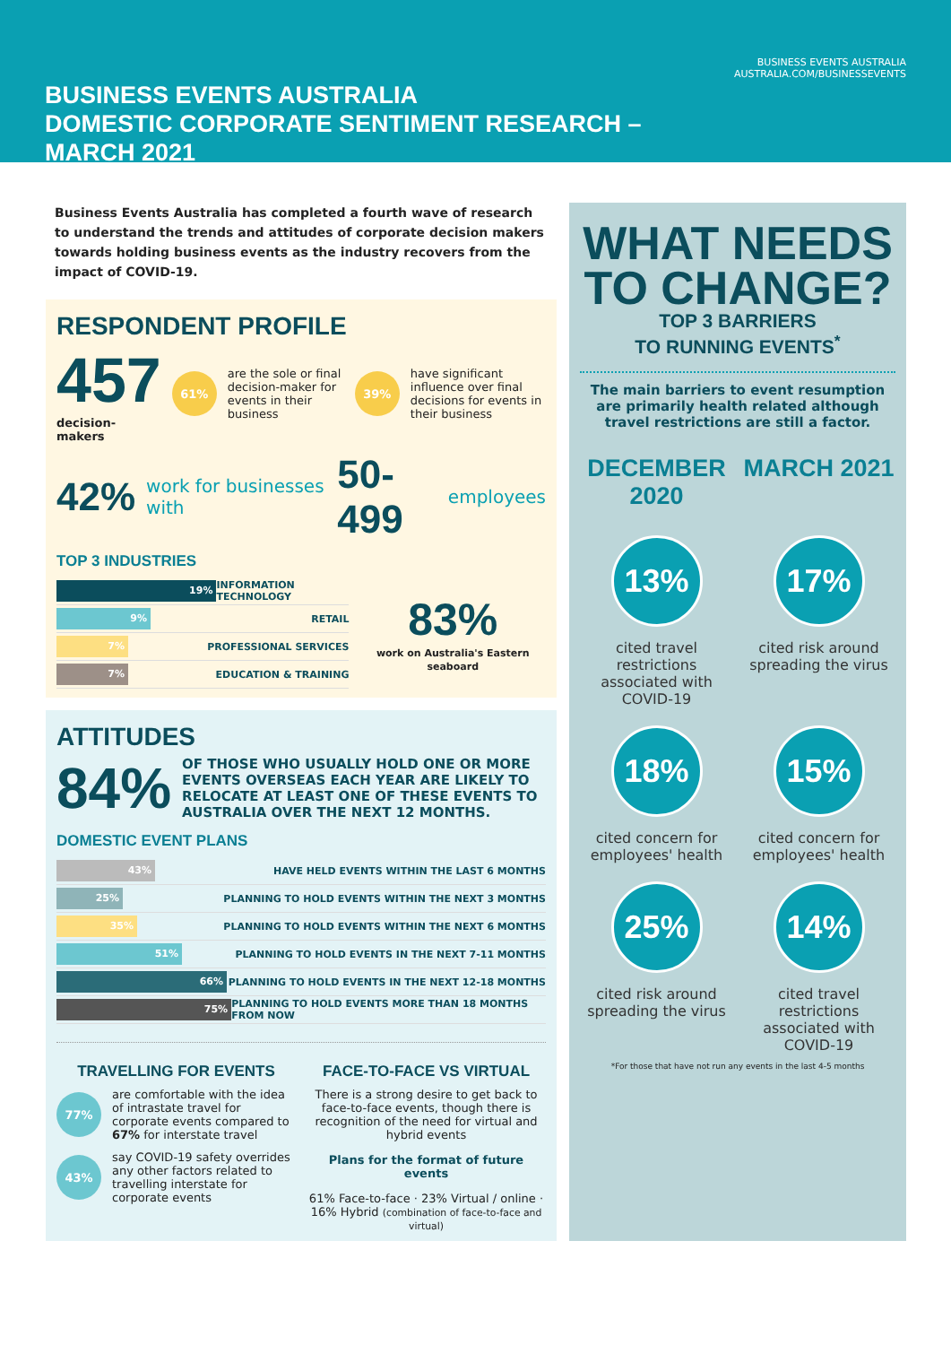BUSINESS EVENTS AUSTRALIA
DOMESTIC CORPORATE SENTIMENT RESEARCH – MARCH 2021
BUSINESS EVENTS AUSTRALIA
AUSTRALIA.COM/BUSINESSEVENTS
Business Events Australia has completed a fourth wave of research to understand the trends and attitudes of corporate decision makers towards holding business events as the industry recovers from the impact of COVID-19.
RESPONDENT PROFILE
457
decision-makers
61%
are the sole or final decision-maker for events in their business
39%
have significant influence over final decisions for events in their business
42% work for businesses with 50-499 employees
TOP 3 INDUSTRIES
19% INFORMATION TECHNOLOGY
9% RETAIL
7% PROFESSIONAL SERVICES
7% EDUCATION & TRAINING
83%
work on Australia's Eastern seaboard
ATTITUDES
84% OF THOSE WHO USUALLY HOLD ONE OR MORE EVENTS OVERSEAS EACH YEAR ARE LIKELY TO RELOCATE AT LEAST ONE OF THESE EVENTS TO AUSTRALIA OVER THE NEXT 12 MONTHS.
DOMESTIC EVENT PLANS
43% HAVE HELD EVENTS WITHIN THE LAST 6 MONTHS
25% PLANNING TO HOLD EVENTS WITHIN THE NEXT 3 MONTHS
35% PLANNING TO HOLD EVENTS WITHIN THE NEXT 6 MONTHS
51% PLANNING TO HOLD EVENTS IN THE NEXT 7-11 MONTHS
66% PLANNING TO HOLD EVENTS IN THE NEXT 12-18 MONTHS
75% PLANNING TO HOLD EVENTS MORE THAN 18 MONTHS FROM NOW
TRAVELLING FOR EVENTS
77%
are comfortable with the idea of intrastate travel for corporate events compared to 67% for interstate travel
43%
say COVID-19 safety overrides any other factors related to travelling interstate for corporate events
FACE-TO-FACE VS VIRTUAL
There is a strong desire to get back to face-to-face events, though there is recognition of the need for virtual and hybrid events
Plans for the format of future events
61% Face-to-face · 23% Virtual / online · 16% Hybrid (combination of face-to-face and virtual)
WHAT NEEDS TO CHANGE?
TOP 3 BARRIERS
TO RUNNING EVENTS<sup>*</sup>
The main barriers to event resumption are primarily health related although travel restrictions are still a factor.
DECEMBER 2020
MARCH 2021
13%
cited travel restrictions associated with COVID-19
17%
cited risk around spreading the virus
18%
cited concern for employees' health
15%
cited concern for employees' health
25%
cited risk around spreading the virus
14%
cited travel restrictions associated with COVID-19
*For those that have not run any events in the last 4-5 months